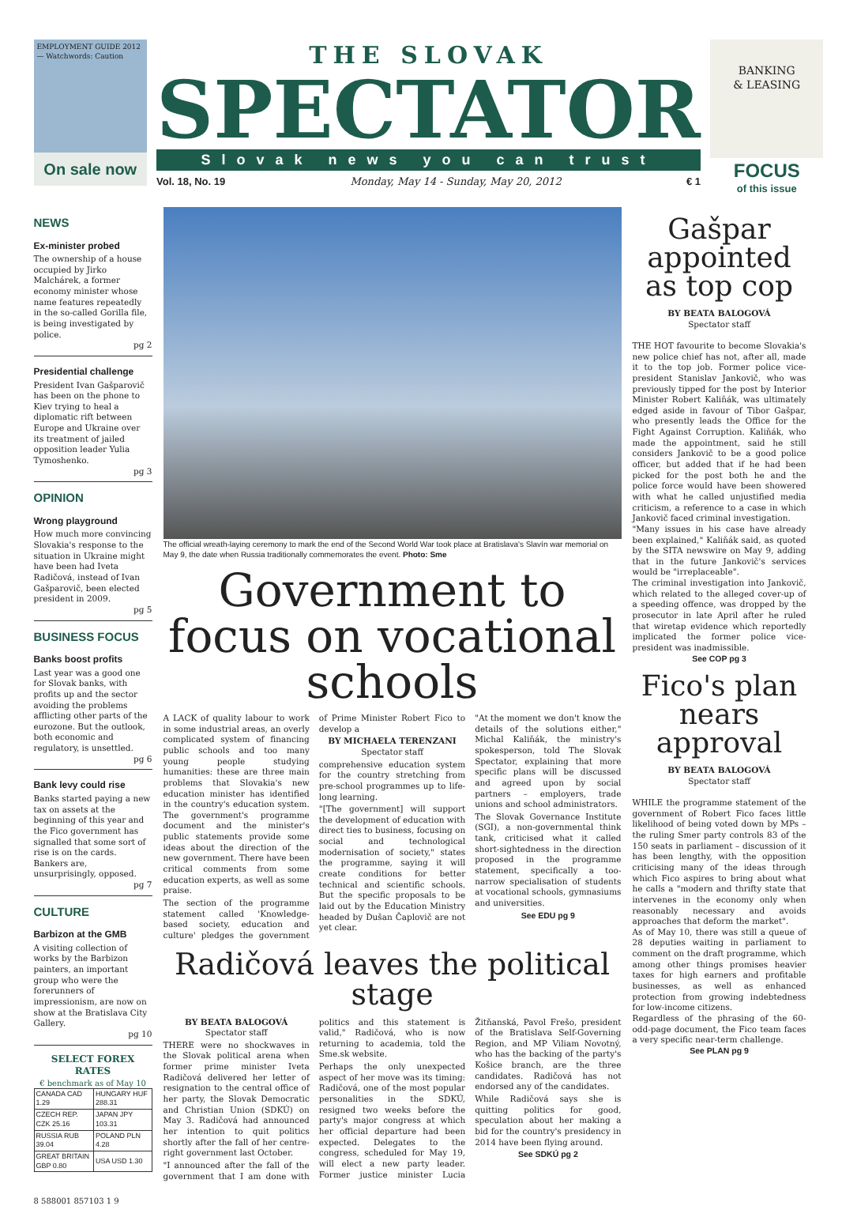EMPLOYMENT GUIDE 2012 — Watchwords: Caution
On sale now
THE SLOVAK
SPECTATOR
Slovak news you can trust
Vol. 18, No. 19 Monday, May 14 - Sunday, May 20, 2012 € 1
BANKING
& LEASING
FOCUS
of this issue
NEWS
Ex-minister probed
The ownership of a house occupied by Jirko Malchárek, a former economy minister whose name features repeatedly in the so-called Gorilla file, is being investigated by police.
pg 2
Presidential challenge
President Ivan Gašparovič has been on the phone to Kiev trying to heal a diplomatic rift between Europe and Ukraine over its treatment of jailed opposition leader Yulia Tymoshenko.
pg 3
OPINION
Wrong playground
How much more convincing Slovakia's response to the situation in Ukraine might have been had Iveta Radičová, instead of Ivan Gašparovič, been elected president in 2009.
pg 5
BUSINESS FOCUS
Banks boost profits
Last year was a good one for Slovak banks, with profits up and the sector avoiding the problems afflicting other parts of the eurozone. But the outlook, both economic and regulatory, is unsettled.
pg 6
Bank levy could rise
Banks started paying a new tax on assets at the beginning of this year and the Fico government has signalled that some sort of rise is on the cards. Bankers are, unsurprisingly, opposed.
pg 7
CULTURE
Barbizon at the GMB
A visiting collection of works by the Barbizon painters, an important group who were the forerunners of impressionism, are now on show at the Bratislava City Gallery.
pg 10
SELECT FOREX RATES
€ benchmark as of May 10
| CANADA CAD 1.29 | HUNGARY HUF 288.31 |
| CZECH REP. CZK 25.16 | JAPAN JPY 103.31 |
| RUSSIA RUB 39.04 | POLAND PLN 4.28 |
| GREAT BRITAIN GBP 0.80 | USA USD 1.30 |
8 588001 857103 1 9
The official wreath-laying ceremony to mark the end of the Second World War took place at Bratislava's Slavín war memorial on May 9, the date when Russia traditionally commemorates the event. Photo: Sme
Government to focus on vocational schools
A LACK of quality labour to work in some industrial areas, an overly complicated system of financing public schools and too many young people studying humanities: these are three main problems that Slovakia's new education minister has identified in the country's education system. The government's programme document and the minister's public statements provide some ideas about the direction of the new government. There have been critical comments from some education experts, as well as some praise.
The section of the programme statement called 'Knowledge-based society, education and culture' pledges the government of Prime Minister Robert Fico to develop a
BY MICHAELA TERENZANI
Spectator staff
comprehensive education system for the country stretching from pre-school programmes up to life-long learning.
"[The government] will support the development of education with direct ties to business, focusing on social and technological modernisation of society," states the programme, saying it will create conditions for better technical and scientific schools. But the specific proposals to be laid out by the Education Ministry headed by Dušan Čaplovič are not yet clear.
"At the moment we don't know the details of the solutions either," Michal Kaliňák, the ministry's spokesperson, told The Slovak Spectator, explaining that more specific plans will be discussed and agreed upon by social partners – employers, trade unions and school administrators.
The Slovak Governance Institute (SGI), a non-governmental think tank, criticised what it called short-sightedness in the direction proposed in the programme statement, specifically a too-narrow specialisation of students at vocational schools, gymnasiums and universities.
See EDU pg 9
Radičová leaves the political stage
BY BEATA BALOGOVÁ
Spectator staff
THERE were no shockwaves in the Slovak political arena when former prime minister Iveta Radičová delivered her letter of resignation to the central office of her party, the Slovak Democratic and Christian Union (SDKÚ) on May 3. Radičová had announced her intention to quit politics shortly after the fall of her centre-right government last October.
"I announced after the fall of the government that I am done with politics and this statement is valid," Radičová, who is now returning to academia, told the Sme.sk website.
Perhaps the only unexpected aspect of her move was its timing: Radičová, one of the most popular personalities in the SDKÚ, resigned two weeks before the party's major congress at which her official departure had been expected. Delegates to the congress, scheduled for May 19, will elect a new party leader. Former justice minister Lucia Žitňanská, Pavol Frešo, president of the Bratislava Self-Governing Region, and MP Viliam Novotný, who has the backing of the party's Košice branch, are the three candidates. Radičová has not endorsed any of the candidates.
While Radičová says she is quitting politics for good, speculation about her making a bid for the country's presidency in 2014 have been flying around.
See SDKÚ pg 2
Gašpar appointed as top cop
BY BEATA BALOGOVÁ
Spectator staff
THE HOT favourite to become Slovakia's new police chief has not, after all, made it to the top job. Former police vice-president Stanislav Jankovič, who was previously tipped for the post by Interior Minister Robert Kaliňák, was ultimately edged aside in favour of Tibor Gašpar, who presently leads the Office for the Fight Against Corruption. Kaliňák, who made the appointment, said he still considers Jankovič to be a good police officer, but added that if he had been picked for the post both he and the police force would have been showered with what he called unjustified media criticism, a reference to a case in which Jankovič faced criminal investigation.
"Many issues in his case have already been explained," Kaliňák said, as quoted by the SITA newswire on May 9, adding that in the future Jankovič's services would be "irreplaceable".
The criminal investigation into Jankovič, which related to the alleged cover-up of a speeding offence, was dropped by the prosecutor in late April after he ruled that wiretap evidence which reportedly implicated the former police vice-president was inadmissible.
See COP pg 3
Fico's plan nears approval
BY BEATA BALOGOVÁ
Spectator staff
WHILE the programme statement of the government of Robert Fico faces little likelihood of being voted down by MPs – the ruling Smer party controls 83 of the 150 seats in parliament – discussion of it has been lengthy, with the opposition criticising many of the ideas through which Fico aspires to bring about what he calls a "modern and thrifty state that intervenes in the economy only when reasonably necessary and avoids approaches that deform the market".
As of May 10, there was still a queue of 28 deputies waiting in parliament to comment on the draft programme, which among other things promises heavier taxes for high earners and profitable businesses, as well as enhanced protection from growing indebtedness for low-income citizens.
Regardless of the phrasing of the 60-odd-page document, the Fico team faces a very specific near-term challenge.
See PLAN pg 9